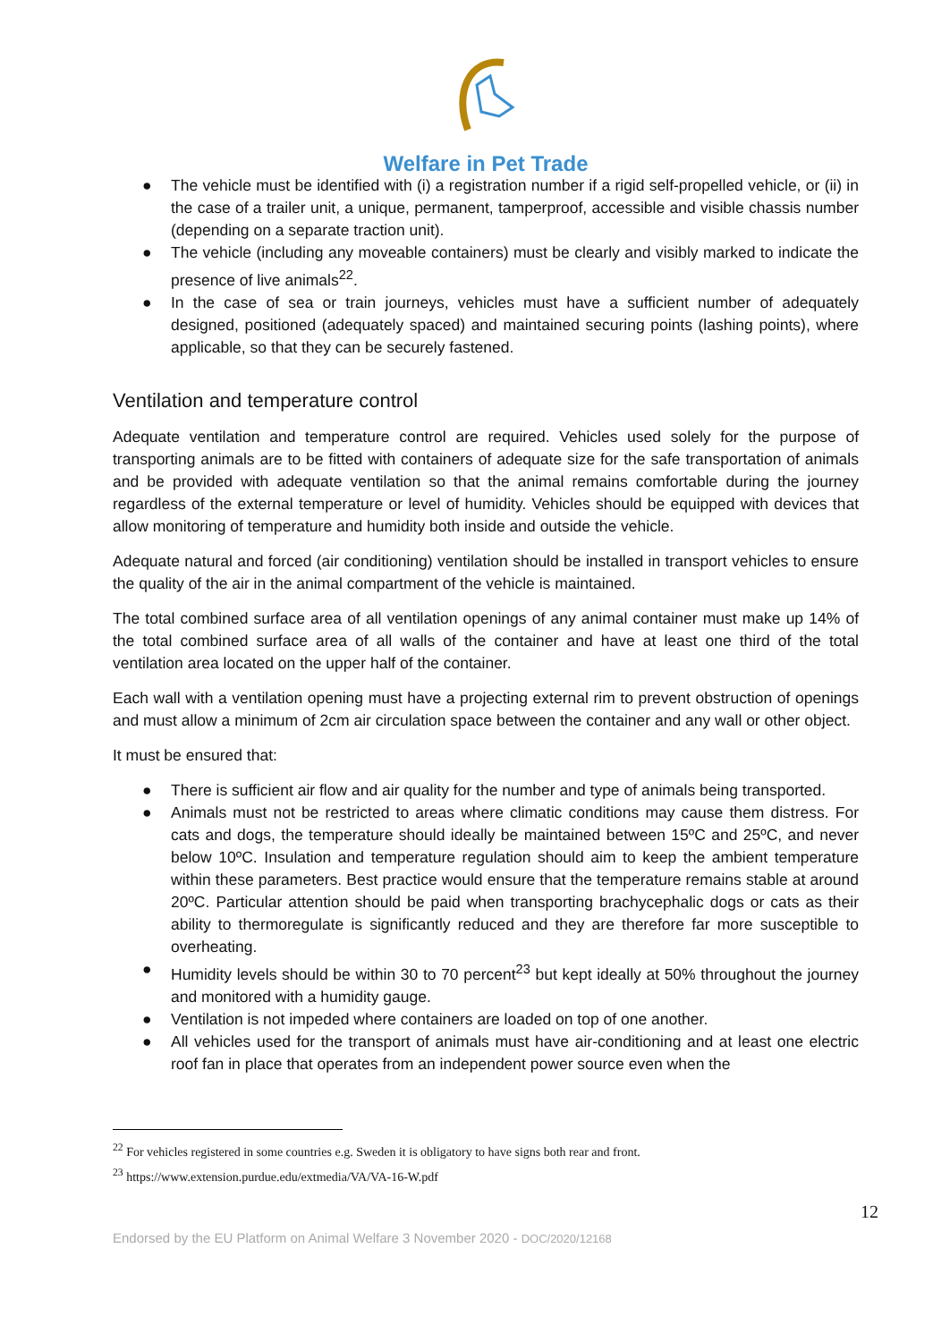Welfare in Pet Trade
● The vehicle must be identified with (i) a registration number if a rigid self-propelled vehicle, or (ii) in the case of a trailer unit, a unique, permanent, tamperproof, accessible and visible chassis number (depending on a separate traction unit).
● The vehicle (including any moveable containers) must be clearly and visibly marked to indicate the presence of live animals<sup>22</sup>.
● In the case of sea or train journeys, vehicles must have a sufficient number of adequately designed, positioned (adequately spaced) and maintained securing points (lashing points), where applicable, so that they can be securely fastened.
Ventilation and temperature control
Adequate ventilation and temperature control are required. Vehicles used solely for the purpose of transporting animals are to be fitted with containers of adequate size for the safe transportation of animals and be provided with adequate ventilation so that the animal remains comfortable during the journey regardless of the external temperature or level of humidity. Vehicles should be equipped with devices that allow monitoring of temperature and humidity both inside and outside the vehicle.
Adequate natural and forced (air conditioning) ventilation should be installed in transport vehicles to ensure the quality of the air in the animal compartment of the vehicle is maintained.
The total combined surface area of all ventilation openings of any animal container must make up 14% of the total combined surface area of all walls of the container and have at least one third of the total ventilation area located on the upper half of the container.
Each wall with a ventilation opening must have a projecting external rim to prevent obstruction of openings and must allow a minimum of 2cm air circulation space between the container and any wall or other object.
It must be ensured that:
● There is sufficient air flow and air quality for the number and type of animals being transported.
● Animals must not be restricted to areas where climatic conditions may cause them distress. For cats and dogs, the temperature should ideally be maintained between 15ºC and 25ºC, and never below 10ºC. Insulation and temperature regulation should aim to keep the ambient temperature within these parameters. Best practice would ensure that the temperature remains stable at around 20ºC. Particular attention should be paid when transporting brachycephalic dogs or cats as their ability to thermoregulate is significantly reduced and they are therefore far more susceptible to overheating.
● Humidity levels should be within 30 to 70 percent<sup>23</sup> but kept ideally at 50% throughout the journey and monitored with a humidity gauge.
● Ventilation is not impeded where containers are loaded on top of one another.
● All vehicles used for the transport of animals must have air-conditioning and at least one electric roof fan in place that operates from an independent power source even when the
<sup>22</sup> For vehicles registered in some countries e.g. Sweden it is obligatory to have signs both rear and front.
<sup>23</sup> https://www.extension.purdue.edu/extmedia/VA/VA-16-W.pdf
12
Endorsed by the EU Platform on Animal Welfare 3 November 2020 - DOC/2020/12168